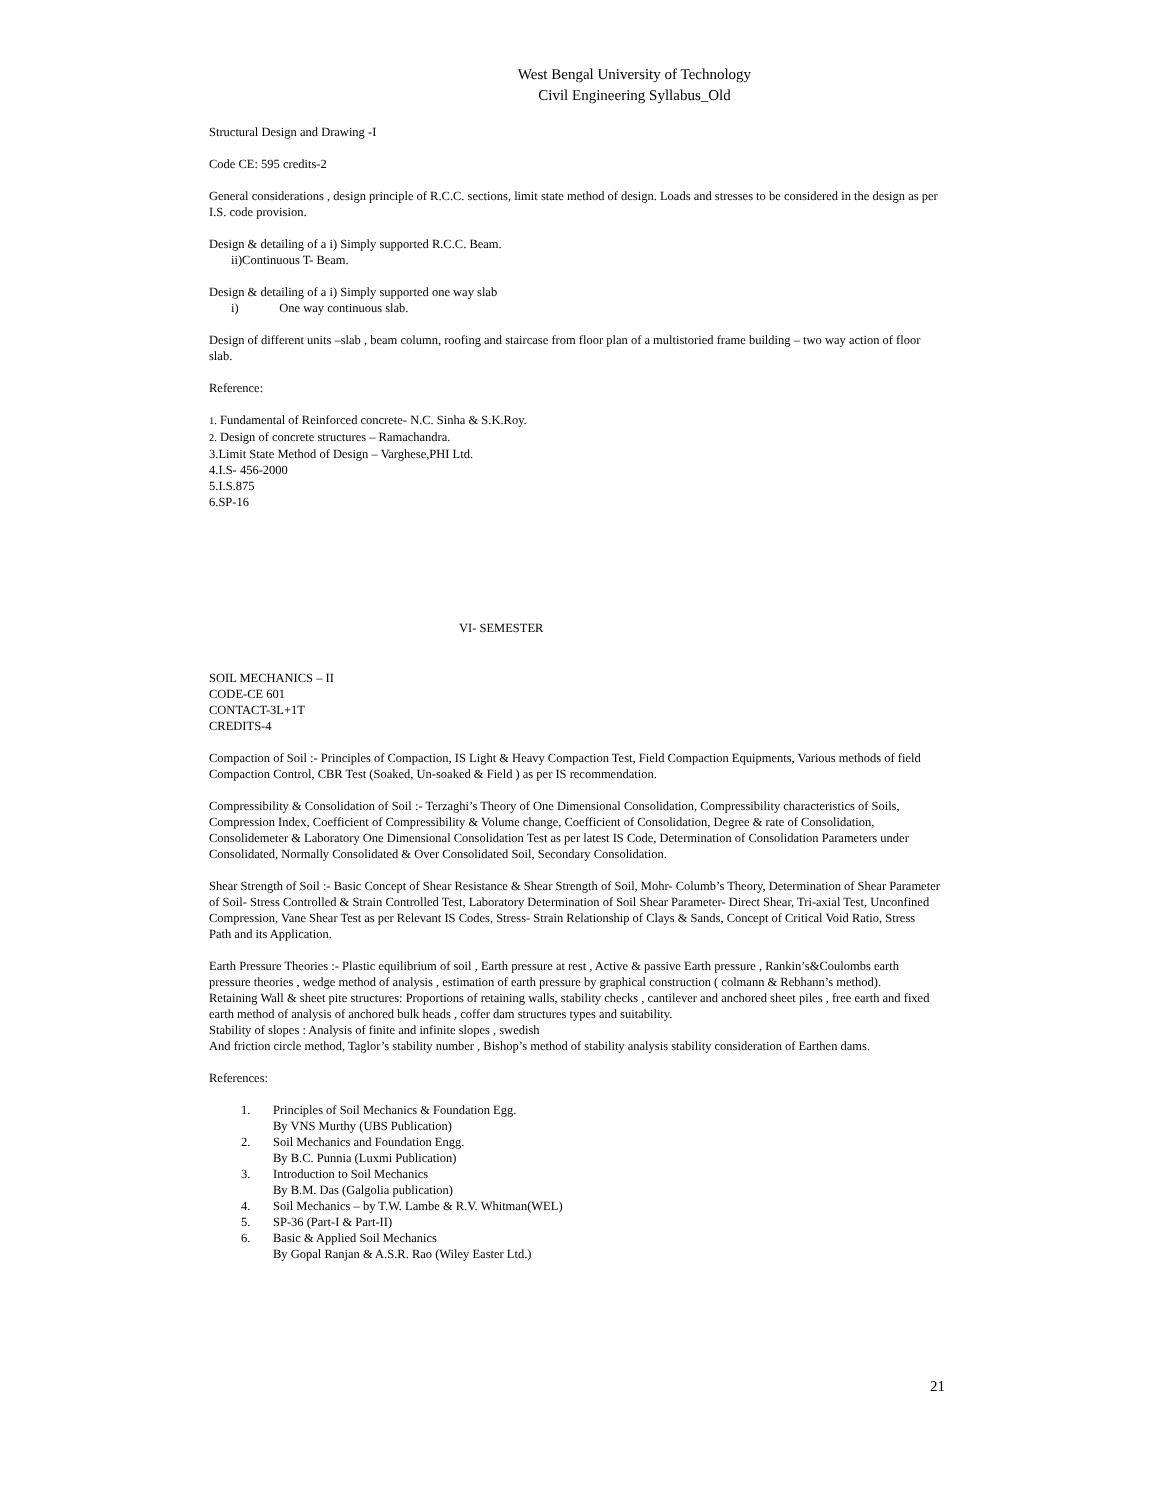West Bengal University of Technology
Civil Engineering Syllabus_Old
Structural Design and Drawing -I
Code CE: 595 credits-2
General considerations , design principle of R.C.C. sections, limit state method of design. Loads and stresses to be considered in the design as per I.S. code provision.
Design & detailing of a i) Simply supported R.C.C. Beam.
ii)Continuous T- Beam.
Design & detailing of a i) Simply supported one way slab
i) One way continuous slab.
Design of different units –slab , beam column, roofing and staircase from floor plan of a multistoried frame building – two way action of floor slab.
Reference:
1. Fundamental of Reinforced concrete- N.C. Sinha & S.K.Roy.
2. Design of concrete structures – Ramachandra.
3.Limit State Method of Design – Varghese,PHI Ltd.
4.I.S- 456-2000
5.I.S.875
6.SP-16
VI- SEMESTER
SOIL MECHANICS – II
CODE-CE 601
CONTACT-3L+1T
CREDITS-4
Compaction of Soil :- Principles of Compaction, IS Light & Heavy Compaction Test, Field Compaction Equipments, Various methods of field Compaction Control, CBR Test (Soaked, Un-soaked & Field ) as per IS recommendation.
Compressibility & Consolidation of Soil :- Terzaghi’s Theory of One Dimensional Consolidation, Compressibility characteristics of Soils, Compression Index, Coefficient of Compressibility & Volume change, Coefficient of Consolidation, Degree & rate of Consolidation, Consolidemeter & Laboratory One Dimensional Consolidation Test as per latest IS Code, Determination of Consolidation Parameters under Consolidated, Normally Consolidated & Over Consolidated Soil, Secondary Consolidation.
Shear Strength of Soil :- Basic Concept of Shear Resistance & Shear Strength of Soil, Mohr- Columb’s Theory, Determination of Shear Parameter of Soil- Stress Controlled & Strain Controlled Test, Laboratory Determination of Soil Shear Parameter- Direct Shear, Tri-axial Test, Unconfined Compression, Vane Shear Test as per Relevant IS Codes, Stress- Strain Relationship of Clays & Sands, Concept of Critical Void Ratio, Stress Path and its Application.
Earth Pressure Theories :- Plastic equilibrium of soil , Earth pressure at rest , Active & passive Earth pressure , Rankin’s&Coulombs earth pressure theories , wedge method of analysis , estimation of earth pressure by graphical construction ( colmann & Rebhann’s method).
Retaining Wall & sheet pite structures: Proportions of retaining walls, stability checks , cantilever and anchored sheet piles , free earth and fixed earth method of analysis of anchored bulk heads , coffer dam structures types and suitability.
Stability of slopes : Analysis of finite and infinite slopes , swedish
And friction circle method, Taglor’s stability number , Bishop’s method of stability analysis stability consideration of Earthen dams.
References:
1. Principles of Soil Mechanics & Foundation Egg.
By VNS Murthy (UBS Publication)
2. Soil Mechanics and Foundation Engg.
By B.C. Punnia (Luxmi Publication)
3. Introduction to Soil Mechanics
By B.M. Das (Galgolia publication)
4. Soil Mechanics – by T.W. Lambe & R.V. Whitman(WEL)
5. SP-36 (Part-I & Part-II)
6. Basic & Applied Soil Mechanics
By Gopal Ranjan & A.S.R. Rao (Wiley Easter Ltd.)
21